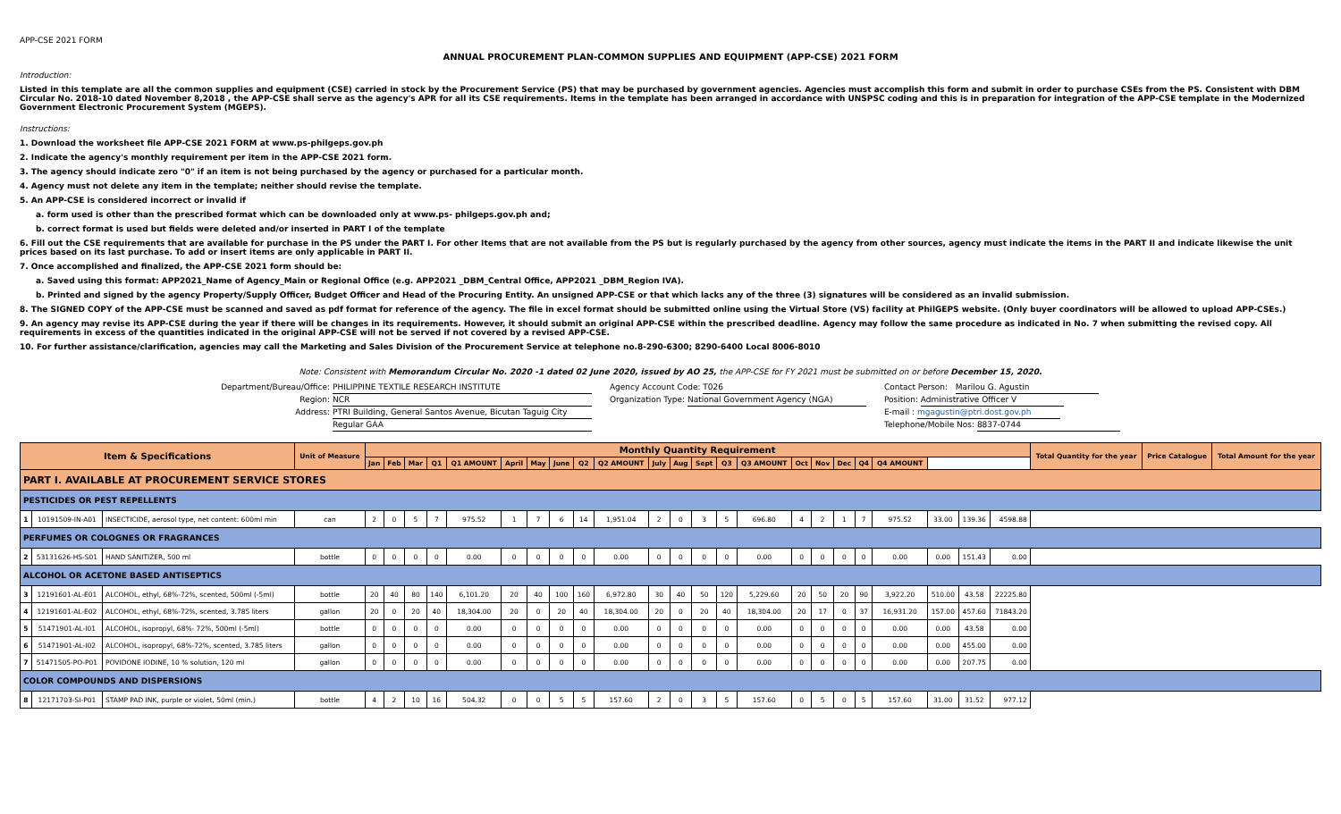APP-CSE 2021 FORM
ANNUAL PROCUREMENT PLAN-COMMON SUPPLIES AND EQUIPMENT (APP-CSE) 2021 FORM
Introduction:
Listed in this template are all the common supplies and equipment (CSE) carried in stock by the Procurement Service (PS) that may be purchased by government agencies. Agencies must accomplish this form and submit in order to purchase CSEs from the PS. Consistent with DBM Circular No. 2018-10 dated November 8,2018 , the APP-CSE shall serve as the agency's APR for all its CSE requirements. Items in the template has been arranged in accordance with UNSPSC coding and this is in preparation for integration of the APP-CSE template in the Modernized Government Electronic Procurement System (MGEPS).
Instructions:
1. Download the worksheet file APP-CSE 2021 FORM at www.ps-philgeps.gov.ph
2. Indicate the agency's monthly requirement per item in the APP-CSE 2021 form.
3. The agency should indicate zero "0" if an item is not being purchased by the agency or purchased for a particular month.
4. Agency must not delete any item in the template; neither should revise the template.
5. An APP-CSE is considered incorrect or invalid if
a. form used is other than the prescribed format which can be downloaded only at www.ps- philgeps.gov.ph and;
b. correct format is used but fields were deleted and/or inserted in PART I of the template
6. Fill out the CSE requirements that are available for purchase in the PS under the PART I. For other Items that are not available from the PS but is regularly purchased by the agency from other sources, agency must indicate the items in the PART II and indicate likewise the unit prices based on its last purchase. To add or insert items are only applicable in PART II.
7. Once accomplished and finalized, the APP-CSE 2021 form should be:
a. Saved using this format: APP2021_Name of Agency_Main or Regional Office (e.g. APP2021 _DBM_Central Office, APP2021 _DBM_Region IVA).
b. Printed and signed by the agency Property/Supply Officer, Budget Officer and Head of the Procuring Entity. An unsigned APP-CSE or that which lacks any of the three (3) signatures will be considered as an invalid submission.
8. The SIGNED COPY of the APP-CSE must be scanned and saved as pdf format for reference of the agency. The file in excel format should be submitted online using the Virtual Store (VS) facility at PhilGEPS website. (Only buyer coordinators will be allowed to upload APP-CSEs.)
9. An agency may revise its APP-CSE during the year if there will be changes in its requirements. However, it should submit an original APP-CSE within the prescribed deadline. Agency may follow the same procedure as indicated in No. 7 when submitting the revised copy. All requirements in excess of the quantities indicated in the original APP-CSE will not be served if not covered by a revised APP-CSE.
10. For further assistance/clarification, agencies may call the Marketing and Sales Division of the Procurement Service at telephone no.8-290-6300; 8290-6400 Local 8006-8010
Note: Consistent with Memorandum Circular No. 2020 -1 dated 02 June 2020, issued by AO 25, the APP-CSE for FY 2021 must be submitted on or before December 15, 2020.
Department/Bureau/Office: PHILIPPINE TEXTILE RESEARCH INSTITUTE
Region: NCR
Address: PTRI Building, General Santos Avenue, Bicutan Taguig City
Regular GAA
Agency Account Code: T026
Organization Type: National Government Agency (NGA)
Contact Person: Marilou G. Agustin
Position: Administrative Officer V
E-mail : mgagustin@ptri.dost.gov.ph
Telephone/Mobile Nos: 8837-0744
| Item & Specifications | | | Unit of Measure | Monthly Quantity Requirement | | | | | | | | | | | | | | | | | | | | | | | Total Quantity for the year | Price Catalogue | Total Amount for the year |
| --- | --- | --- | --- | --- | --- | --- | --- | --- | --- | --- | --- | --- | --- | --- | --- | --- | --- | --- | --- | --- | --- | --- | --- | --- | --- | --- | --- | --- | --- |
| | | | | Jan | Feb | Mar | Q1 | Q1 AMOUNT | April | May | June | Q2 | Q2 AMOUNT | July | Aug | Sept | Q3 | Q3 AMOUNT | Oct | Nov | Dec | Q4 | Q4 AMOUNT | | | | | | |
| PART I. AVAILABLE AT PROCUREMENT SERVICE STORES | | | | | | | | | | | | | | | | | | | | | | | | | | | | | |
| PESTICIDES OR PEST REPELLENTS | | | | | | | | | | | | | | | | | | | | | | | | | | | | | |
| 1 | 10191509-IN-A01 | INSECTICIDE, aerosol type, net content: 600ml min | can | 2 | 0 | 5 | 7 | 975.52 | 1 | 7 | 6 | 14 | 1,951.04 | 2 | 0 | 3 | 5 | 696.80 | 4 | 2 | 1 | 7 | 975.52 | 33.00 | 139.36 | 4598.88 | | | |
| PERFUMES OR COLOGNES OR FRAGRANCES | | | | | | | | | | | | | | | | | | | | | | | | | | | | | |
| 2 | 53131626-HS-S01 | HAND SANITIZER, 500 ml | bottle | 0 | 0 | 0 | 0 | 0.00 | 0 | 0 | 0 | 0 | 0.00 | 0 | 0 | 0 | 0 | 0.00 | 0 | 0 | 0 | 0 | 0.00 | 0.00 | 151.43 | 0.00 | | | |
| ALCOHOL OR ACETONE BASED ANTISEPTICS | | | | | | | | | | | | | | | | | | | | | | | | | | | | | |
| 3 | 12191601-AL-E01 | ALCOHOL, ethyl, 68%-72%, scented, 500ml (-5ml) | bottle | 20 | 40 | 80 | 140 | 6,101.20 | 20 | 40 | 100 | 160 | 6,972.80 | 30 | 40 | 50 | 120 | 5,229.60 | 20 | 50 | 20 | 90 | 3,922.20 | 510.00 | 43.58 | 22225.80 | | | |
| 4 | 12191601-AL-E02 | ALCOHOL, ethyl, 68%-72%, scented, 3.785 liters | gallon | 20 | 0 | 20 | 40 | 18,304.00 | 20 | 0 | 20 | 40 | 18,304.00 | 20 | 0 | 20 | 40 | 18,304.00 | 20 | 17 | 0 | 37 | 16,931.20 | 157.00 | 457.60 | 71843.20 | | | |
| 5 | 51471901-AL-I01 | ALCOHOL, isopropyl, 68%- 72%, 500ml (-5ml) | bottle | 0 | 0 | 0 | 0 | 0.00 | 0 | 0 | 0 | 0 | 0.00 | 0 | 0 | 0 | 0 | 0.00 | 0 | 0 | 0 | 0 | 0.00 | 0.00 | 43.58 | 0.00 | | | |
| 6 | 51471901-AL-I02 | ALCOHOL, isopropyl, 68%-72%, scented, 3.785 liters | gallon | 0 | 0 | 0 | 0 | 0.00 | 0 | 0 | 0 | 0 | 0.00 | 0 | 0 | 0 | 0 | 0.00 | 0 | 0 | 0 | 0 | 0.00 | 0.00 | 455.00 | 0.00 | | | |
| 7 | 51471505-PO-P01 | POVIDONE IODINE, 10 % solution, 120 ml | gallon | 0 | 0 | 0 | 0 | 0.00 | 0 | 0 | 0 | 0 | 0.00 | 0 | 0 | 0 | 0 | 0.00 | 0 | 0 | 0 | 0 | 0.00 | 0.00 | 207.75 | 0.00 | | | |
| COLOR COMPOUNDS AND DISPERSIONS | | | | | | | | | | | | | | | | | | | | | | | | | | | | | |
| 8 | 12171703-SI-P01 | STAMP PAD INK, purple or violet, 50ml (min.) | bottle | 4 | 2 | 10 | 16 | 504.32 | 0 | 0 | 5 | 5 | 157.60 | 2 | 0 | 3 | 5 | 157.60 | 0 | 5 | 0 | 5 | 157.60 | 31.00 | 31.52 | 977.12 | | | |